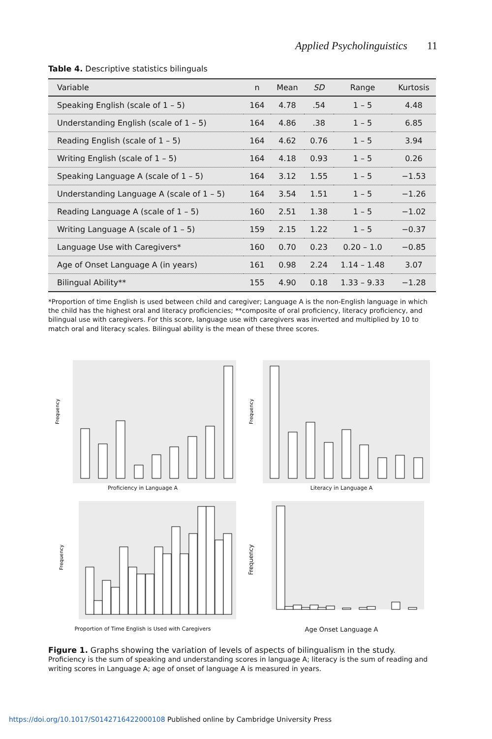Applied Psycholinguistics 11
Table 4. Descriptive statistics bilinguals
| Variable | n | Mean | SD | Range | Kurtosis |
| --- | --- | --- | --- | --- | --- |
| Speaking English (scale of 1 – 5) | 164 | 4.78 | .54 | 1 – 5 | 4.48 |
| Understanding English (scale of 1 – 5) | 164 | 4.86 | .38 | 1 – 5 | 6.85 |
| Reading English (scale of 1 – 5) | 164 | 4.62 | 0.76 | 1 – 5 | 3.94 |
| Writing English (scale of 1 – 5) | 164 | 4.18 | 0.93 | 1 – 5 | 0.26 |
| Speaking Language A (scale of 1 – 5) | 164 | 3.12 | 1.55 | 1 – 5 | −1.53 |
| Understanding Language A (scale of 1 – 5) | 164 | 3.54 | 1.51 | 1 – 5 | −1.26 |
| Reading Language A (scale of 1 – 5) | 160 | 2.51 | 1.38 | 1 – 5 | −1.02 |
| Writing Language A (scale of 1 – 5) | 159 | 2.15 | 1.22 | 1 – 5 | −0.37 |
| Language Use with Caregivers* | 160 | 0.70 | 0.23 | 0.20 – 1.0 | −0.85 |
| Age of Onset Language A (in years) | 161 | 0.98 | 2.24 | 1.14 – 1.48 | 3.07 |
| Bilingual Ability** | 155 | 4.90 | 0.18 | 1.33 – 9.33 | −1.28 |
*Proportion of time English is used between child and caregiver; Language A is the non-English language in which the child has the highest oral and literacy proficiencies; **composite of oral proficiency, literacy proficiency, and bilingual use with caregivers. For this score, language use with caregivers was inverted and multiplied by 10 to match oral and literacy scales. Bilingual ability is the mean of these three scores.
Frequency
Proficiency in Language A
Frequency
Literacy in Language A
Frequency
Proportion of Time English is Used with Caregivers
Frequency
Age Onset Language A
Figure 1. Graphs showing the variation of levels of aspects of bilingualism in the study.
Proficiency is the sum of speaking and understanding scores in language A; literacy is the sum of reading and writing scores in Language A; age of onset of language A is measured in years.
https://doi.org/10.1017/S0142716422000108 Published online by Cambridge University Press